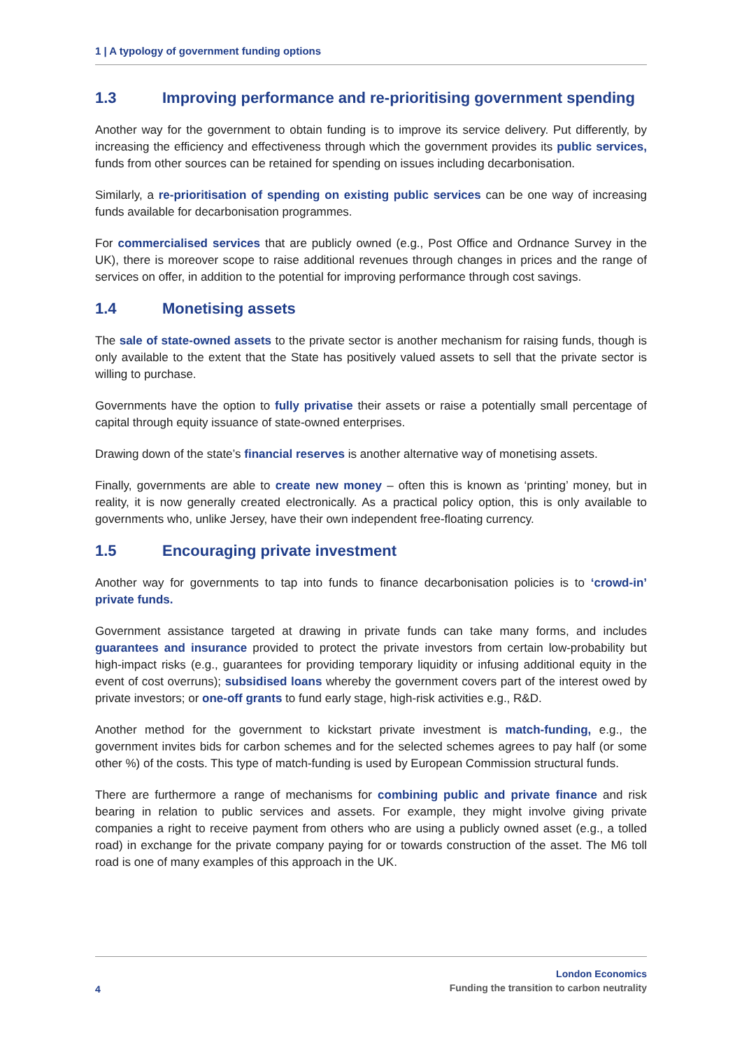1 | A typology of government funding options
1.3 Improving performance and re-prioritising government spending
Another way for the government to obtain funding is to improve its service delivery. Put differently, by increasing the efficiency and effectiveness through which the government provides its public services, funds from other sources can be retained for spending on issues including decarbonisation.
Similarly, a re-prioritisation of spending on existing public services can be one way of increasing funds available for decarbonisation programmes.
For commercialised services that are publicly owned (e.g., Post Office and Ordnance Survey in the UK), there is moreover scope to raise additional revenues through changes in prices and the range of services on offer, in addition to the potential for improving performance through cost savings.
1.4 Monetising assets
The sale of state-owned assets to the private sector is another mechanism for raising funds, though is only available to the extent that the State has positively valued assets to sell that the private sector is willing to purchase.
Governments have the option to fully privatise their assets or raise a potentially small percentage of capital through equity issuance of state-owned enterprises.
Drawing down of the state’s financial reserves is another alternative way of monetising assets.
Finally, governments are able to create new money – often this is known as ‘printing’ money, but in reality, it is now generally created electronically. As a practical policy option, this is only available to governments who, unlike Jersey, have their own independent free-floating currency.
1.5 Encouraging private investment
Another way for governments to tap into funds to finance decarbonisation policies is to ‘crowd-in’ private funds.
Government assistance targeted at drawing in private funds can take many forms, and includes guarantees and insurance provided to protect the private investors from certain low-probability but high-impact risks (e.g., guarantees for providing temporary liquidity or infusing additional equity in the event of cost overruns); subsidised loans whereby the government covers part of the interest owed by private investors; or one-off grants to fund early stage, high-risk activities e.g., R&D.
Another method for the government to kickstart private investment is match-funding, e.g., the government invites bids for carbon schemes and for the selected schemes agrees to pay half (or some other %) of the costs. This type of match-funding is used by European Commission structural funds.
There are furthermore a range of mechanisms for combining public and private finance and risk bearing in relation to public services and assets. For example, they might involve giving private companies a right to receive payment from others who are using a publicly owned asset (e.g., a tolled road) in exchange for the private company paying for or towards construction of the asset. The M6 toll road is one of many examples of this approach in the UK.
4
London Economics
Funding the transition to carbon neutrality